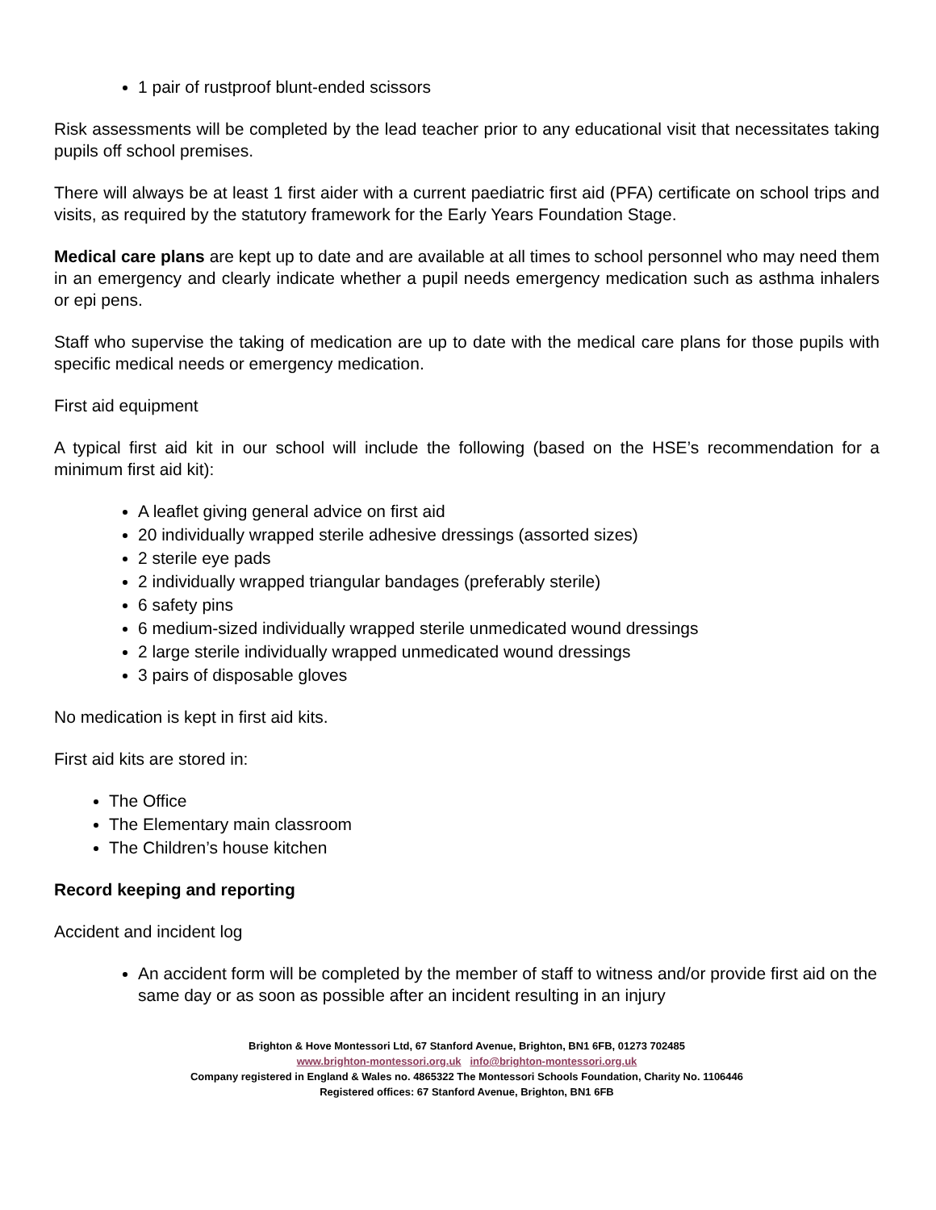1 pair of rustproof blunt-ended scissors
Risk assessments will be completed by the lead teacher prior to any educational visit that necessitates taking pupils off school premises.
There will always be at least 1 first aider with a current paediatric first aid (PFA) certificate on school trips and visits, as required by the statutory framework for the Early Years Foundation Stage.
Medical care plans are kept up to date and are available at all times to school personnel who may need them in an emergency and clearly indicate whether a pupil needs emergency medication such as asthma inhalers or epi pens.
Staff who supervise the taking of medication are up to date with the medical care plans for those pupils with specific medical needs or emergency medication.
First aid equipment
A typical first aid kit in our school will include the following (based on the HSE’s recommendation for a minimum first aid kit):
A leaflet giving general advice on first aid
20 individually wrapped sterile adhesive dressings (assorted sizes)
2 sterile eye pads
2 individually wrapped triangular bandages (preferably sterile)
6 safety pins
6 medium-sized individually wrapped sterile unmedicated wound dressings
2 large sterile individually wrapped unmedicated wound dressings
3 pairs of disposable gloves
No medication is kept in first aid kits.
First aid kits are stored in:
The Office
The Elementary main classroom
The Children’s house kitchen
Record keeping and reporting
Accident and incident log
An accident form will be completed by the member of staff to witness and/or provide first aid on the same day or as soon as possible after an incident resulting in an injury
Brighton & Hove Montessori Ltd, 67 Stanford Avenue, Brighton, BN1 6FB, 01273 702485
www.brighton-montessori.org.uk info@brighton-montessori.org.uk
Company registered in England & Wales no. 4865322 The Montessori Schools Foundation, Charity No. 1106446
Registered offices: 67 Stanford Avenue, Brighton, BN1 6FB